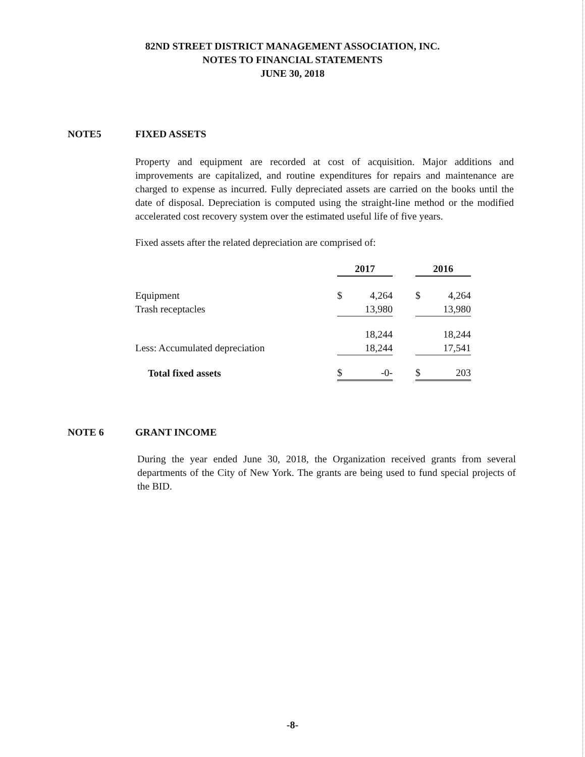82ND STREET DISTRICT MANAGEMENT ASSOCIATION, INC.
NOTES TO FINANCIAL STATEMENTS
JUNE 30, 2018
NOTE5 FIXED ASSETS
Property and equipment are recorded at cost of acquisition. Major additions and improvements are capitalized, and routine expenditures for repairs and maintenance are charged to expense as incurred. Fully depreciated assets are carried on the books until the date of disposal. Depreciation is computed using the straight-line method or the modified accelerated cost recovery system over the estimated useful life of five years.
Fixed assets after the related depreciation are comprised of:
| | 2017 | | | 2016 | |
| --- | --- | --- | --- | --- | --- |
| Equipment | $ | 4,264 | | $ | 4,264 |
| Trash receptacles | | 13,980 | | | 13,980 |
| | | 18,244 | | | 18,244 |
| Less: Accumulated depreciation | | 18,244 | | | 17,541 |
| Total fixed assets | $ | -0- | | $ | 203 |
NOTE 6 GRANT INCOME
During the year ended June 30, 2018, the Organization received grants from several departments of the City of New York. The grants are being used to fund special projects of the BID.
-8-